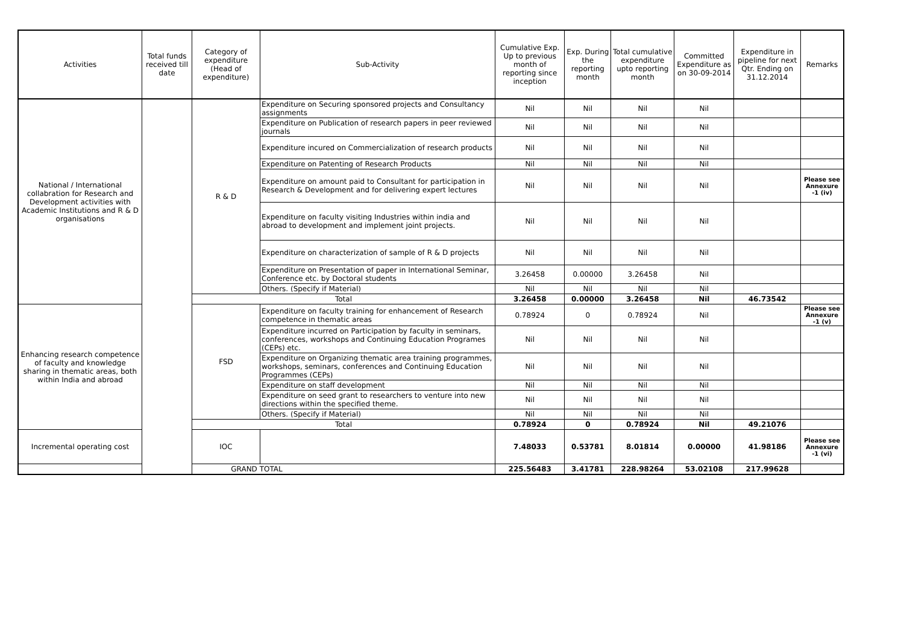| Activities | Total funds received till date | Category of expenditure (Head of expenditure) | Sub-Activity | Cumulative Exp. Up to previous month of reporting since inception | Exp. During the reporting month | Total cumulative expenditure upto reporting month | Committed Expenditure as on 30-09-2014 | Expenditure in pipeline for next Qtr. Ending on 31.12.2014 | Remarks |
| --- | --- | --- | --- | --- | --- | --- | --- | --- | --- |
| National / International collabration for Research and Development activities with Academic Institutions and R & D organisations | | R & D | Expenditure on Securing sponsored projects and Consultancy assignments | Nil | Nil | Nil | Nil | | |
| | | | Expenditure on Publication of research papers in peer reviewed journals | Nil | Nil | Nil | Nil | | |
| | | | Expenditure incured on Commercialization of research products | Nil | Nil | Nil | Nil | | |
| | | | Expenditure on Patenting of Research Products | Nil | Nil | Nil | Nil | | |
| | | | Expenditure on amount paid to Consultant for participation in Research & Development and for delivering expert lectures | Nil | Nil | Nil | Nil | | Please see Annexure -1 (iv) |
| | | | Expenditure on faculty visiting Industries within india and abroad to development and implement joint projects. | Nil | Nil | Nil | Nil | | |
| | | | Expenditure on characterization of sample of R & D projects | Nil | Nil | Nil | Nil | | |
| | | | Expenditure on Presentation of paper in International Seminar, Conference etc. by Doctoral students | 3.26458 | 0.00000 | 3.26458 | Nil | | |
| | | | Others. (Specify if Material) | Nil | Nil | Nil | Nil | | |
| | | Total | | 3.26458 | 0.00000 | 3.26458 | Nil | 46.73542 | |
| Enhancing research competence of faculty and knowledge sharing in thematic areas, both within India and abroad | | FSD | Expenditure on faculty training for enhancement of Research competence in thematic areas | 0.78924 | 0 | 0.78924 | Nil | | Please see Annexure -1 (v) |
| | | | Expenditure incurred on Participation by faculty in seminars, conferences, workshops and Continuing Education Programes (CEPs) etc. | Nil | Nil | Nil | Nil | | |
| | | | Expenditure on Organizing thematic area training programmes, workshops, seminars, conferences and Continuing Education Programmes (CEPs) | Nil | Nil | Nil | Nil | | |
| | | | Expenditure on staff development | Nil | Nil | Nil | Nil | | |
| | | | Expenditure on seed grant to researchers to venture into new directions within the specified theme. | Nil | Nil | Nil | Nil | | |
| | | | Others. (Specify if Material) | Nil | Nil | Nil | Nil | | |
| | | Total | | 0.78924 | 0 | 0.78924 | Nil | 49.21076 | |
| Incremental operating cost | | IOC | | 7.48033 | 0.53781 | 8.01814 | 0.00000 | 41.98186 | Please see Annexure -1 (vi) |
| GRAND TOTAL | | | | 225.56483 | 3.41781 | 228.98264 | 53.02108 | 217.99628 | |